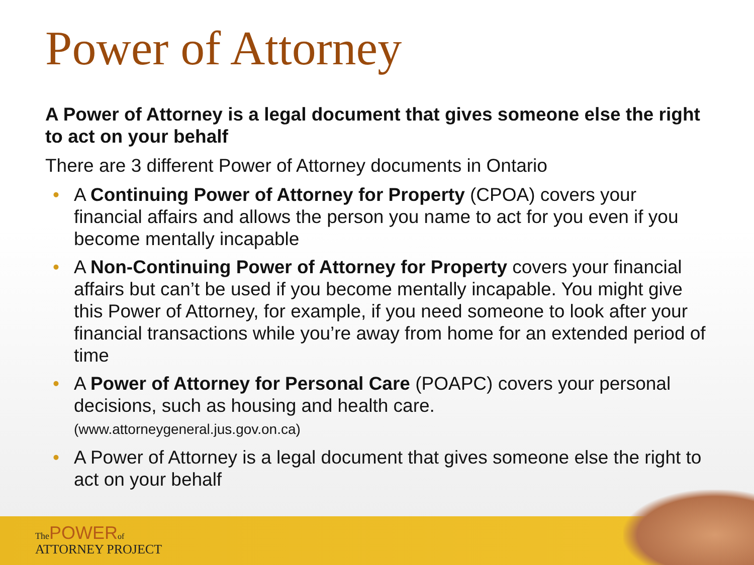Power of Attorney
A Power of Attorney is a legal document that gives someone else the right to act on your behalf
There are 3 different Power of Attorney documents in Ontario
• A Continuing Power of Attorney for Property (CPOA) covers your financial affairs and allows the person you name to act for you even if you become mentally incapable
• A Non-Continuing Power of Attorney for Property covers your financial affairs but can’t be used if you become mentally incapable. You might give this Power of Attorney, for example, if you need someone to look after your financial transactions while you’re away from home for an extended period of time
• A Power of Attorney for Personal Care (POAPC) covers your personal decisions, such as housing and health care.
(www.attorneygeneral.jus.gov.on.ca)
• A Power of Attorney is a legal document that gives someone else the right to act on your behalf
The POWER of
ATTORNEY PROJECT